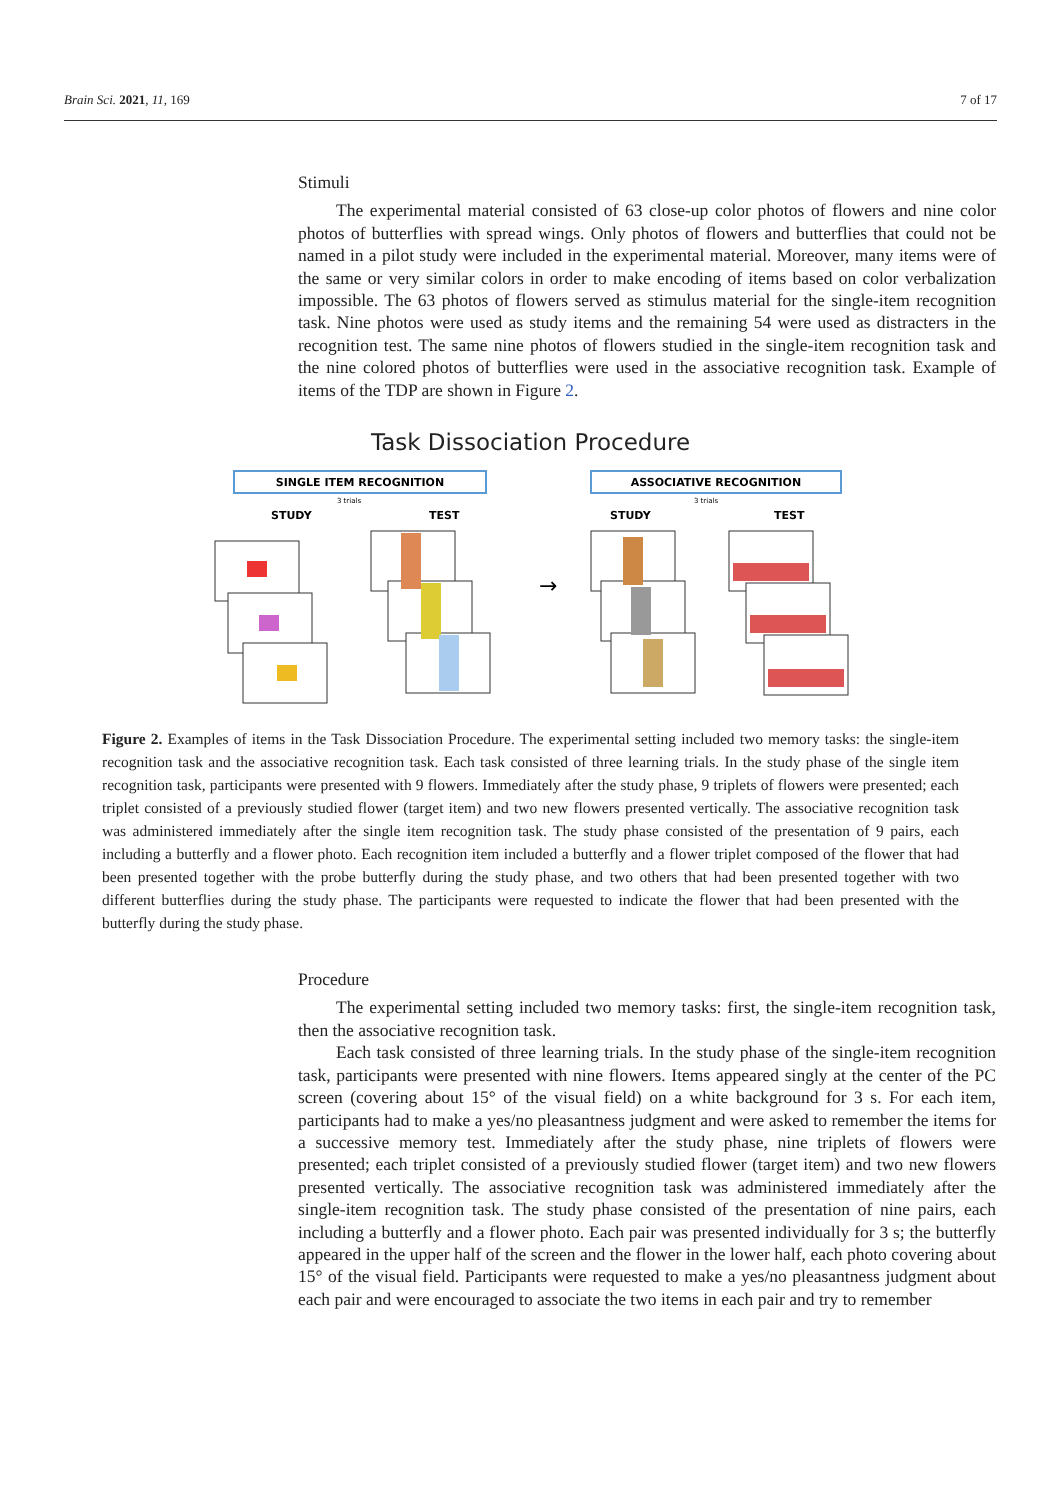Brain Sci. 2021, 11, 169 7 of 17
Stimuli
The experimental material consisted of 63 close-up color photos of flowers and nine color photos of butterflies with spread wings. Only photos of flowers and butterflies that could not be named in a pilot study were included in the experimental material. Moreover, many items were of the same or very similar colors in order to make encoding of items based on color verbalization impossible. The 63 photos of flowers served as stimulus material for the single-item recognition task. Nine photos were used as study items and the remaining 54 were used as distracters in the recognition test. The same nine photos of flowers studied in the single-item recognition task and the nine colored photos of butterflies were used in the associative recognition task. Example of items of the TDP are shown in Figure 2.
Task Dissociation Procedure
SINGLE ITEM RECOGNITION
3 trials
STUDY
TEST
→
ASSOCIATIVE RECOGNITION
3 trials
STUDY
TEST
Figure 2. Examples of items in the Task Dissociation Procedure. The experimental setting included two memory tasks: the single-item recognition task and the associative recognition task. Each task consisted of three learning trials. In the study phase of the single item recognition task, participants were presented with 9 flowers. Immediately after the study phase, 9 triplets of flowers were presented; each triplet consisted of a previously studied flower (target item) and two new flowers presented vertically. The associative recognition task was administered immediately after the single item recognition task. The study phase consisted of the presentation of 9 pairs, each including a butterfly and a flower photo. Each recognition item included a butterfly and a flower triplet composed of the flower that had been presented together with the probe butterfly during the study phase, and two others that had been presented together with two different butterflies during the study phase. The participants were requested to indicate the flower that had been presented with the butterfly during the study phase.
Procedure
The experimental setting included two memory tasks: first, the single-item recognition task, then the associative recognition task.
Each task consisted of three learning trials. In the study phase of the single-item recognition task, participants were presented with nine flowers. Items appeared singly at the center of the PC screen (covering about 15° of the visual field) on a white background for 3 s. For each item, participants had to make a yes/no pleasantness judgment and were asked to remember the items for a successive memory test. Immediately after the study phase, nine triplets of flowers were presented; each triplet consisted of a previously studied flower (target item) and two new flowers presented vertically. The associative recognition task was administered immediately after the single-item recognition task. The study phase consisted of the presentation of nine pairs, each including a butterfly and a flower photo. Each pair was presented individually for 3 s; the butterfly appeared in the upper half of the screen and the flower in the lower half, each photo covering about 15° of the visual field. Participants were requested to make a yes/no pleasantness judgment about each pair and were encouraged to associate the two items in each pair and try to remember